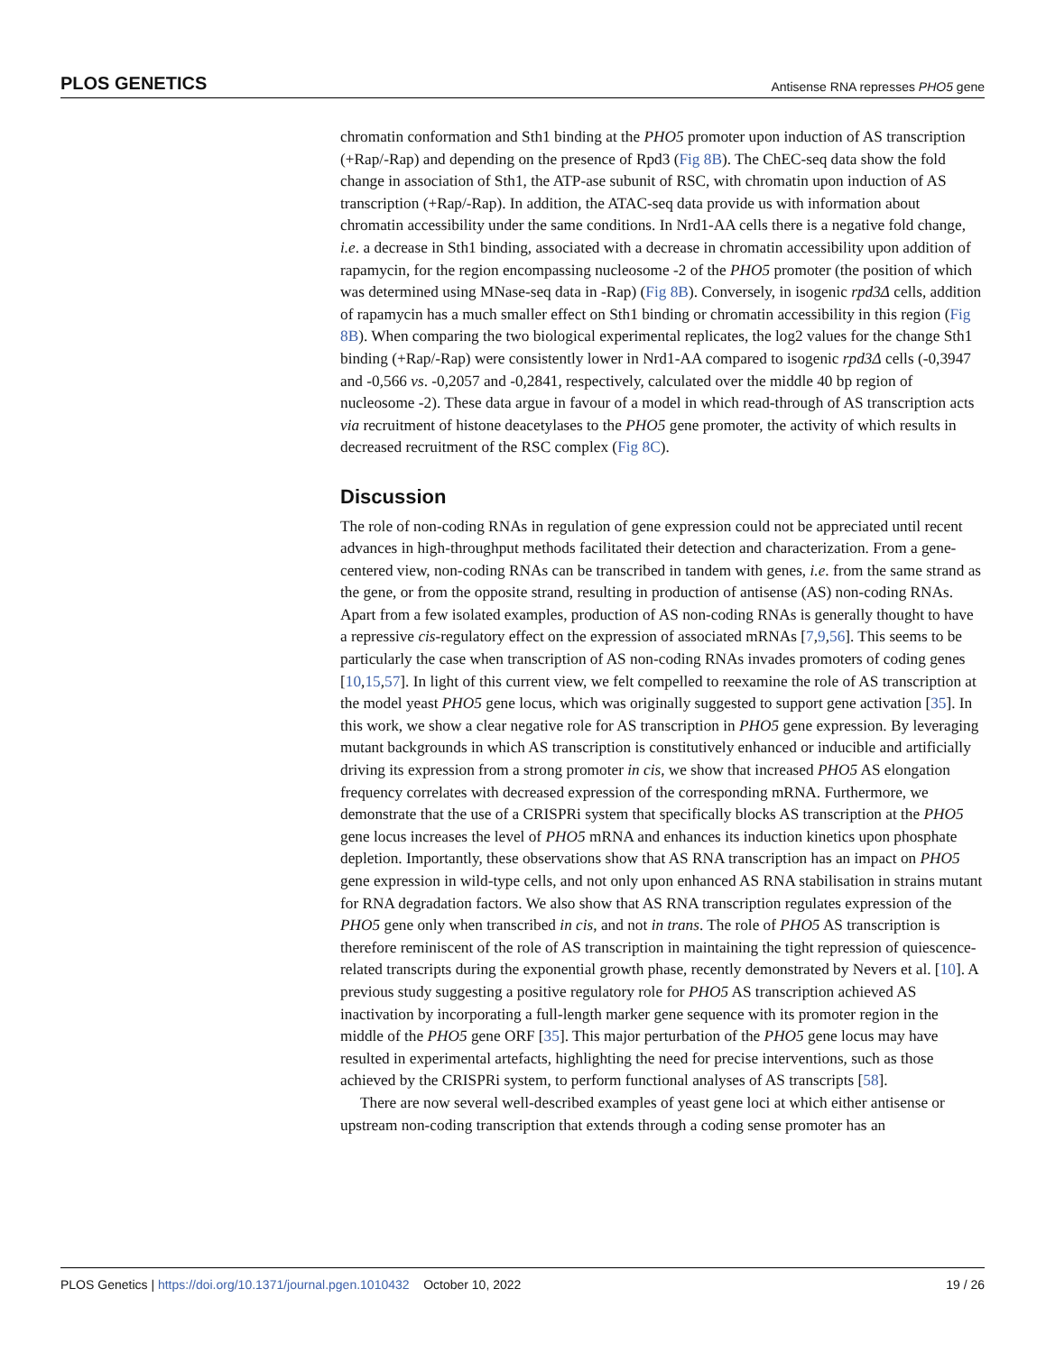PLOS GENETICS Antisense RNA represses PHO5 gene
chromatin conformation and Sth1 binding at the PHO5 promoter upon induction of AS transcription (+Rap/-Rap) and depending on the presence of Rpd3 (Fig 8B). The ChEC-seq data show the fold change in association of Sth1, the ATP-ase subunit of RSC, with chromatin upon induction of AS transcription (+Rap/-Rap). In addition, the ATAC-seq data provide us with information about chromatin accessibility under the same conditions. In Nrd1-AA cells there is a negative fold change, i.e. a decrease in Sth1 binding, associated with a decrease in chromatin accessibility upon addition of rapamycin, for the region encompassing nucleosome -2 of the PHO5 promoter (the position of which was determined using MNase-seq data in -Rap) (Fig 8B). Conversely, in isogenic rpd3Δ cells, addition of rapamycin has a much smaller effect on Sth1 binding or chromatin accessibility in this region (Fig 8B). When comparing the two biological experimental replicates, the log2 values for the change Sth1 binding (+Rap/-Rap) were consistently lower in Nrd1-AA compared to isogenic rpd3Δ cells (-0,3947 and -0,566 vs. -0,2057 and -0,2841, respectively, calculated over the middle 40 bp region of nucleosome -2). These data argue in favour of a model in which read-through of AS transcription acts via recruitment of histone deacetylases to the PHO5 gene promoter, the activity of which results in decreased recruitment of the RSC complex (Fig 8C).
Discussion
The role of non-coding RNAs in regulation of gene expression could not be appreciated until recent advances in high-throughput methods facilitated their detection and characterization. From a gene-centered view, non-coding RNAs can be transcribed in tandem with genes, i.e. from the same strand as the gene, or from the opposite strand, resulting in production of antisense (AS) non-coding RNAs. Apart from a few isolated examples, production of AS non-coding RNAs is generally thought to have a repressive cis-regulatory effect on the expression of associated mRNAs [7,9,56]. This seems to be particularly the case when transcription of AS non-coding RNAs invades promoters of coding genes [10,15,57]. In light of this current view, we felt compelled to reexamine the role of AS transcription at the model yeast PHO5 gene locus, which was originally suggested to support gene activation [35]. In this work, we show a clear negative role for AS transcription in PHO5 gene expression. By leveraging mutant backgrounds in which AS transcription is constitutively enhanced or inducible and artificially driving its expression from a strong promoter in cis, we show that increased PHO5 AS elongation frequency correlates with decreased expression of the corresponding mRNA. Furthermore, we demonstrate that the use of a CRISPRi system that specifically blocks AS transcription at the PHO5 gene locus increases the level of PHO5 mRNA and enhances its induction kinetics upon phosphate depletion. Importantly, these observations show that AS RNA transcription has an impact on PHO5 gene expression in wild-type cells, and not only upon enhanced AS RNA stabilisation in strains mutant for RNA degradation factors. We also show that AS RNA transcription regulates expression of the PHO5 gene only when transcribed in cis, and not in trans. The role of PHO5 AS transcription is therefore reminiscent of the role of AS transcription in maintaining the tight repression of quiescence-related transcripts during the exponential growth phase, recently demonstrated by Nevers et al. [10]. A previous study suggesting a positive regulatory role for PHO5 AS transcription achieved AS inactivation by incorporating a full-length marker gene sequence with its promoter region in the middle of the PHO5 gene ORF [35]. This major perturbation of the PHO5 gene locus may have resulted in experimental artefacts, highlighting the need for precise interventions, such as those achieved by the CRISPRi system, to perform functional analyses of AS transcripts [58].
There are now several well-described examples of yeast gene loci at which either antisense or upstream non-coding transcription that extends through a coding sense promoter has an
PLOS Genetics | https://doi.org/10.1371/journal.pgen.1010432 October 10, 2022 19 / 26